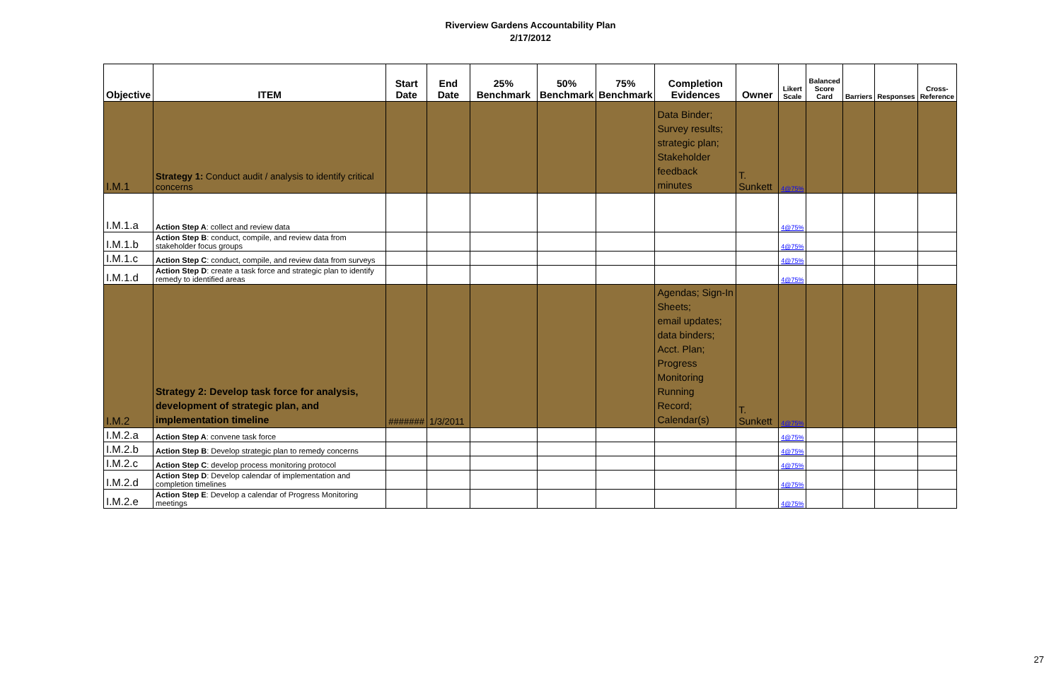Riverview Gardens Accountability Plan
2/17/2012
| Objective | ITEM | Start Date | End Date | 25% Benchmark | 50% Benchmark | 75% Benchmark | Completion Evidences | Owner | Likert Scale | Balanced Score Card | Barriers | Responses | Cross- Reference |
| --- | --- | --- | --- | --- | --- | --- | --- | --- | --- | --- | --- | --- | --- |
| I.M.1 | Strategy 1: Conduct audit / analysis to identify critical concerns | | | | | | Data Binder; Survey results; strategic plan; Stakeholder feedback minutes | T. Sunkett | 4@75% | | | | |
| I.M.1.a | Action Step A : collect and review data | | | | | | | | 4@75% | | | | |
| I.M.1.b | Action Step B : conduct, compile, and review data from stakeholder focus groups | | | | | | | | 4@75% | | | | |
| I.M.1.c | Action Step C : conduct, compile, and review data from surveys | | | | | | | | 4@75% | | | | |
| I.M.1.d | Action Step D : create a task force and strategic plan to identify remedy to identified areas | | | | | | | | 4@75% | | | | |
| I.M.2 | Strategy 2: Develop task force for analysis, development of strategic plan, and implementation timeline | ####### | 1/3/2011 | | | | Agendas; Sign-In Sheets; email updates; data binders; Acct. Plan; Progress Monitoring Running Record; Calendar(s) | T. Sunkett | 4@75% | | | | |
| I.M.2.a | Action Step A : convene task force | | | | | | | | 4@75% | | | | |
| I.M.2.b | Action Step B : Develop strategic plan to remedy concerns | | | | | | | | 4@75% | | | | |
| I.M.2.c | Action Step C : develop process monitoring protocol | | | | | | | | 4@75% | | | | |
| I.M.2.d | Action Step D : Develop calendar of implementation and completion timelines | | | | | | | | 4@75% | | | | |
| I.M.2.e | Action Step E : Develop a calendar of Progress Monitoring meetings | | | | | | | | 4@75% | | | | |
27